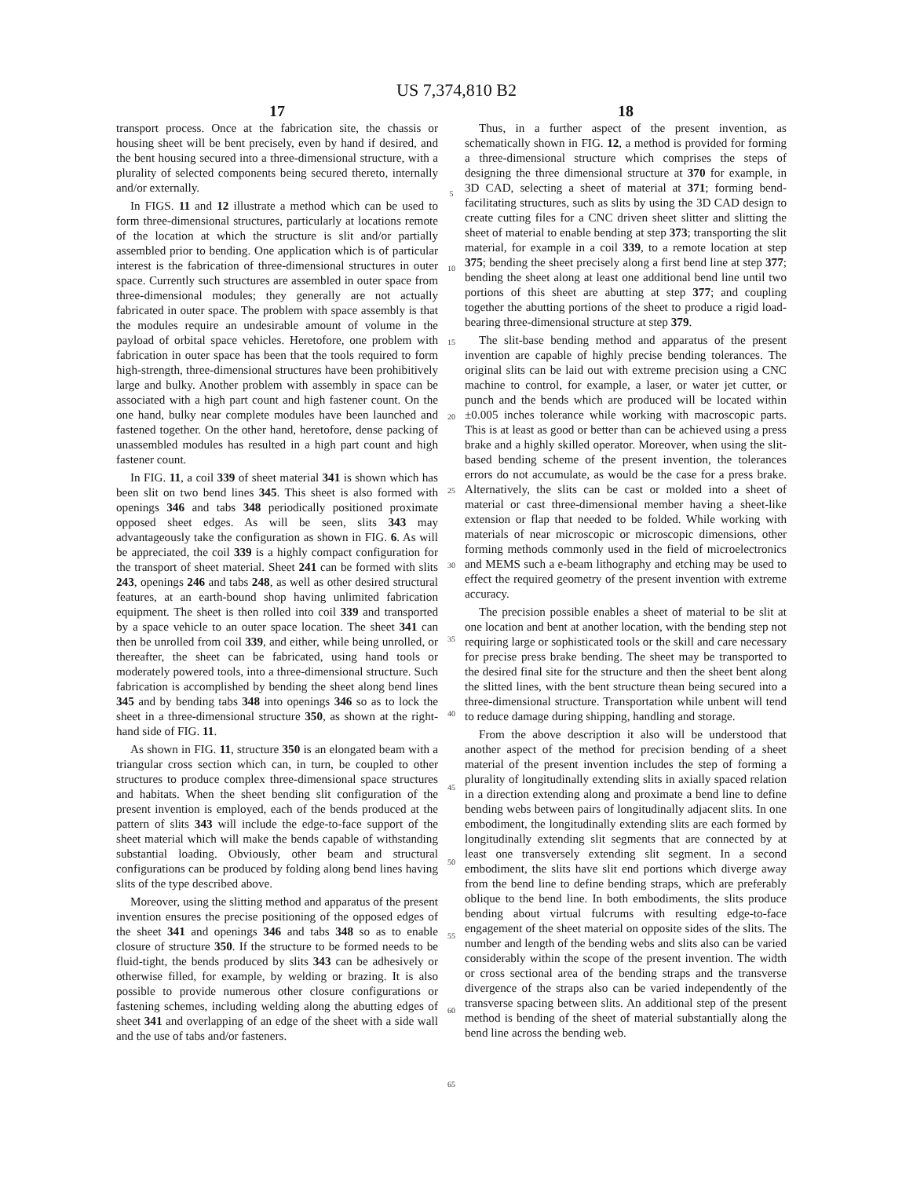US 7,374,810 B2
17
transport process. Once at the fabrication site, the chassis or housing sheet will be bent precisely, even by hand if desired, and the bent housing secured into a three-dimensional structure, with a plurality of selected components being secured thereto, internally and/or externally.
In FIGS. 11 and 12 illustrate a method which can be used to form three-dimensional structures, particularly at locations remote of the location at which the structure is slit and/or partially assembled prior to bending. One application which is of particular interest is the fabrication of three-dimensional structures in outer space. Currently such structures are assembled in outer space from three-dimensional modules; they generally are not actually fabricated in outer space. The problem with space assembly is that the modules require an undesirable amount of volume in the payload of orbital space vehicles. Heretofore, one problem with fabrication in outer space has been that the tools required to form high-strength, three-dimensional structures have been prohibitively large and bulky. Another problem with assembly in space can be associated with a high part count and high fastener count. On the one hand, bulky near complete modules have been launched and fastened together. On the other hand, heretofore, dense packing of unassembled modules has resulted in a high part count and high fastener count.
In FIG. 11, a coil 339 of sheet material 341 is shown which has been slit on two bend lines 345. This sheet is also formed with openings 346 and tabs 348 periodically positioned proximate opposed sheet edges. As will be seen, slits 343 may advantageously take the configuration as shown in FIG. 6. As will be appreciated, the coil 339 is a highly compact configuration for the transport of sheet material. Sheet 241 can be formed with slits 243, openings 246 and tabs 248, as well as other desired structural features, at an earth-bound shop having unlimited fabrication equipment. The sheet is then rolled into coil 339 and transported by a space vehicle to an outer space location. The sheet 341 can then be unrolled from coil 339, and either, while being unrolled, or thereafter, the sheet can be fabricated, using hand tools or moderately powered tools, into a three-dimensional structure. Such fabrication is accomplished by bending the sheet along bend lines 345 and by bending tabs 348 into openings 346 so as to lock the sheet in a three-dimensional structure 350, as shown at the right-hand side of FIG. 11.
As shown in FIG. 11, structure 350 is an elongated beam with a triangular cross section which can, in turn, be coupled to other structures to produce complex three-dimensional space structures and habitats. When the sheet bending slit configuration of the present invention is employed, each of the bends produced at the pattern of slits 343 will include the edge-to-face support of the sheet material which will make the bends capable of withstanding substantial loading. Obviously, other beam and structural configurations can be produced by folding along bend lines having slits of the type described above.
Moreover, using the slitting method and apparatus of the present invention ensures the precise positioning of the opposed edges of the sheet 341 and openings 346 and tabs 348 so as to enable closure of structure 350. If the structure to be formed needs to be fluid-tight, the bends produced by slits 343 can be adhesively or otherwise filled, for example, by welding or brazing. It is also possible to provide numerous other closure configurations or fastening schemes, including welding along the abutting edges of sheet 341 and overlapping of an edge of the sheet with a side wall and the use of tabs and/or fasteners.
5
10
15
20
25
30
35
40
45
50
55
60
65
18
Thus, in a further aspect of the present invention, as schematically shown in FIG. 12, a method is provided for forming a three-dimensional structure which comprises the steps of designing the three dimensional structure at 370 for example, in 3D CAD, selecting a sheet of material at 371; forming bend-facilitating structures, such as slits by using the 3D CAD design to create cutting files for a CNC driven sheet slitter and slitting the sheet of material to enable bending at step 373; transporting the slit material, for example in a coil 339, to a remote location at step 375; bending the sheet precisely along a first bend line at step 377; bending the sheet along at least one additional bend line until two portions of this sheet are abutting at step 377; and coupling together the abutting portions of the sheet to produce a rigid load-bearing three-dimensional structure at step 379.
The slit-base bending method and apparatus of the present invention are capable of highly precise bending tolerances. The original slits can be laid out with extreme precision using a CNC machine to control, for example, a laser, or water jet cutter, or punch and the bends which are produced will be located within ±0.005 inches tolerance while working with macroscopic parts. This is at least as good or better than can be achieved using a press brake and a highly skilled operator. Moreover, when using the slit-based bending scheme of the present invention, the tolerances errors do not accumulate, as would be the case for a press brake. Alternatively, the slits can be cast or molded into a sheet of material or cast three-dimensional member having a sheet-like extension or flap that needed to be folded. While working with materials of near microscopic or microscopic dimensions, other forming methods commonly used in the field of microelectronics and MEMS such a e-beam lithography and etching may be used to effect the required geometry of the present invention with extreme accuracy.
The precision possible enables a sheet of material to be slit at one location and bent at another location, with the bending step not requiring large or sophisticated tools or the skill and care necessary for precise press brake bending. The sheet may be transported to the desired final site for the structure and then the sheet bent along the slitted lines, with the bent structure thean being secured into a three-dimensional structure. Transportation while unbent will tend to reduce damage during shipping, handling and storage.
From the above description it also will be understood that another aspect of the method for precision bending of a sheet material of the present invention includes the step of forming a plurality of longitudinally extending slits in axially spaced relation in a direction extending along and proximate a bend line to define bending webs between pairs of longitudinally adjacent slits. In one embodiment, the longitudinally extending slits are each formed by longitudinally extending slit segments that are connected by at least one transversely extending slit segment. In a second embodiment, the slits have slit end portions which diverge away from the bend line to define bending straps, which are preferably oblique to the bend line. In both embodiments, the slits produce bending about virtual fulcrums with resulting edge-to-face engagement of the sheet material on opposite sides of the slits. The number and length of the bending webs and slits also can be varied considerably within the scope of the present invention. The width or cross sectional area of the bending straps and the transverse divergence of the straps also can be varied independently of the transverse spacing between slits. An additional step of the present method is bending of the sheet of material substantially along the bend line across the bending web.